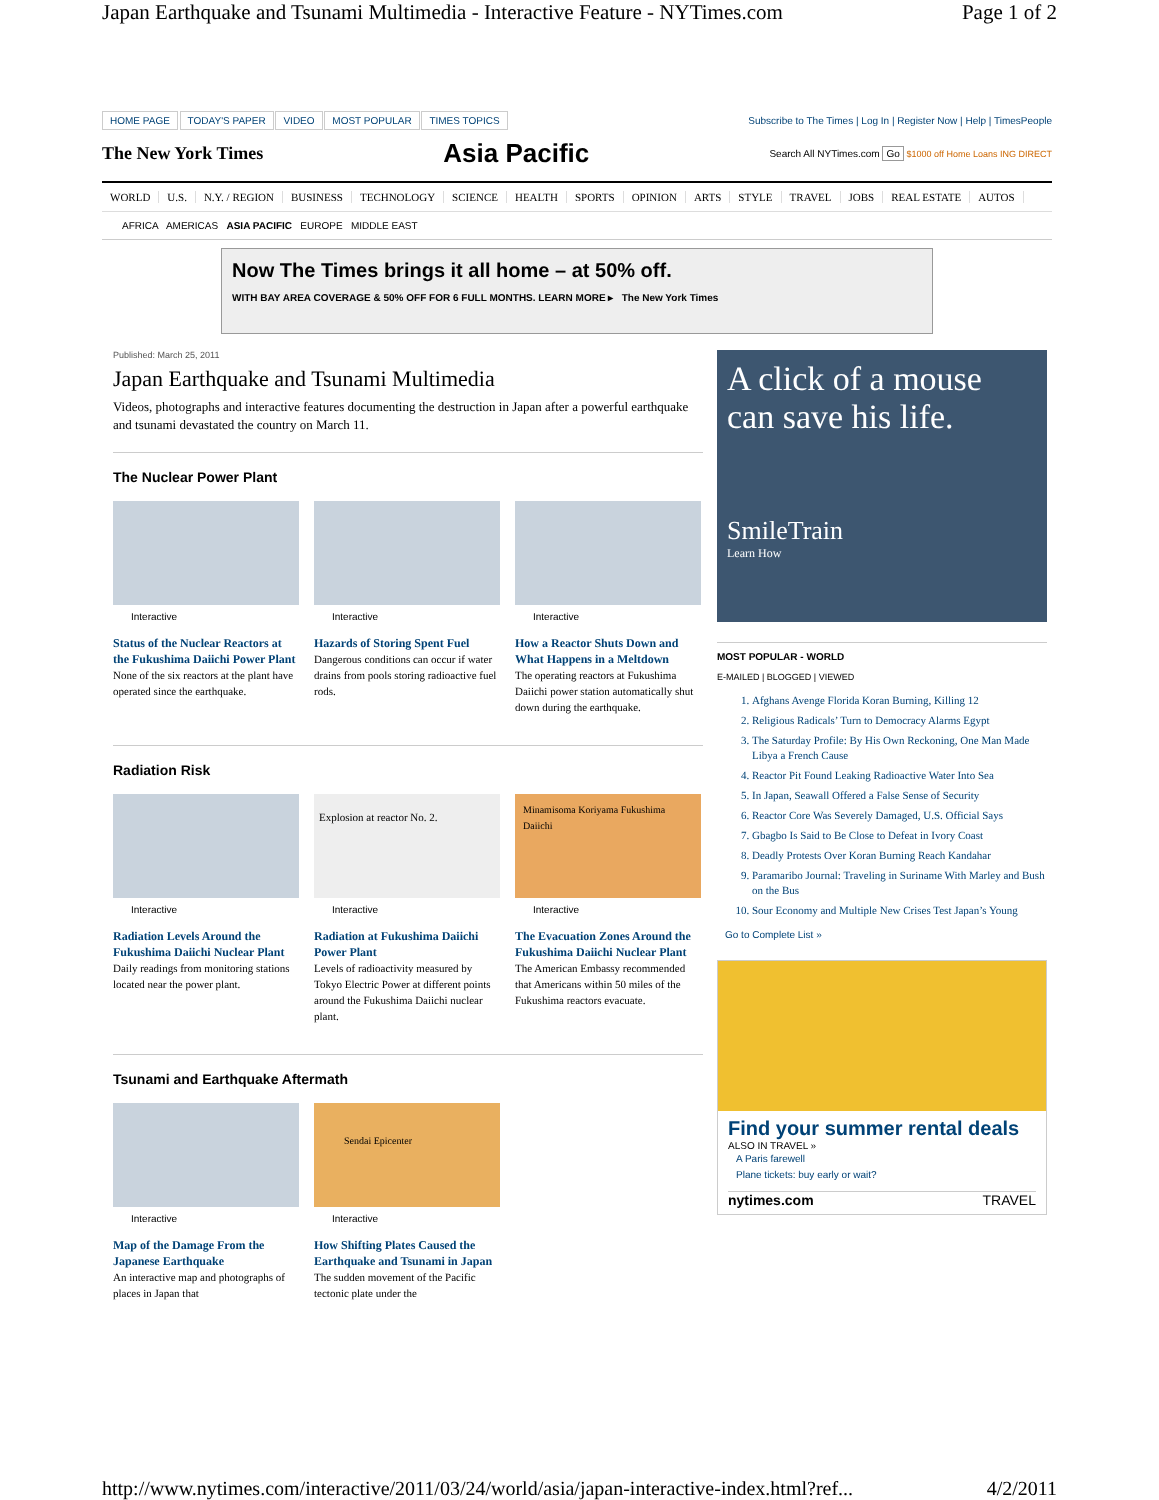Japan Earthquake and Tsunami Multimedia - Interactive Feature - NYTimes.com Page 1 of 2
HOME PAGE TODAY'S PAPER VIDEO MOST POPULAR TIMES TOPICS
Subscribe to The Times | Log In | Register Now | Help | TimesPeople
The New York Times
Asia Pacific
Search All NYTimes.com Go $1000 off Home Loans ING DIRECT
WORLD U.S. N.Y. / REGION BUSINESS TECHNOLOGY SCIENCE HEALTH SPORTS OPINION ARTS STYLE TRAVEL JOBS REAL ESTATE AUTOS
AFRICA AMERICAS ASIA PACIFIC EUROPE MIDDLE EAST
Now The Times brings it all home – at 50% off.
WITH BAY AREA COVERAGE & 50% OFF FOR 6 FULL MONTHS. LEARN MORE ▸ The New York Times
Published: March 25, 2011
Japan Earthquake and Tsunami Multimedia
Videos, photographs and interactive features documenting the destruction in Japan after a powerful earthquake and tsunami devastated the country on March 11.
The Nuclear Power Plant
Interactive
Status of the Nuclear Reactors at the Fukushima Daiichi Power Plant
None of the six reactors at the plant have operated since the earthquake.
Interactive
Hazards of Storing Spent Fuel
Dangerous conditions can occur if water drains from pools storing radioactive fuel rods.
Interactive
How a Reactor Shuts Down and What Happens in a Meltdown
The operating reactors at Fukushima Daiichi power station automatically shut down during the earthquake.
Radiation Risk
Interactive
Radiation Levels Around the Fukushima Daiichi Nuclear Plant
Daily readings from monitoring stations located near the power plant.
Explosion at reactor No. 2.
Interactive
Radiation at Fukushima Daiichi Power Plant
Levels of radioactivity measured by Tokyo Electric Power at different points around the Fukushima Daiichi nuclear plant.
Minamisoma Koriyama Fukushima Daiichi
Interactive
The Evacuation Zones Around the Fukushima Daiichi Nuclear Plant
The American Embassy recommended that Americans within 50 miles of the Fukushima reactors evacuate.
Tsunami and Earthquake Aftermath
Interactive
Map of the Damage From the Japanese Earthquake
An interactive map and photographs of places in Japan that
Sendai Epicenter
Interactive
How Shifting Plates Caused the Earthquake and Tsunami in Japan
The sudden movement of the Pacific tectonic plate under the
A click of a mouse can save his life.
SmileTrain
Learn How
MOST POPULAR - WORLD
E-MAILED | BLOGGED | VIEWED
1. Afghans Avenge Florida Koran Burning, Killing 12
2. Religious Radicals’ Turn to Democracy Alarms Egypt
3. The Saturday Profile: By His Own Reckoning, One Man Made Libya a French Cause
4. Reactor Pit Found Leaking Radioactive Water Into Sea
5. In Japan, Seawall Offered a False Sense of Security
6. Reactor Core Was Severely Damaged, U.S. Official Says
7. Gbagbo Is Said to Be Close to Defeat in Ivory Coast
8. Deadly Protests Over Koran Burning Reach Kandahar
9. Paramaribo Journal: Traveling in Suriname With Marley and Bush on the Bus
10. Sour Economy and Multiple New Crises Test Japan’s Young
Go to Complete List »
Find your summer rental deals
ALSO IN TRAVEL »
A Paris farewell
Plane tickets: buy early or wait?
nytimes.com TRAVEL
http://www.nytimes.com/interactive/2011/03/24/world/asia/japan-interactive-index.html?ref... 4/2/2011